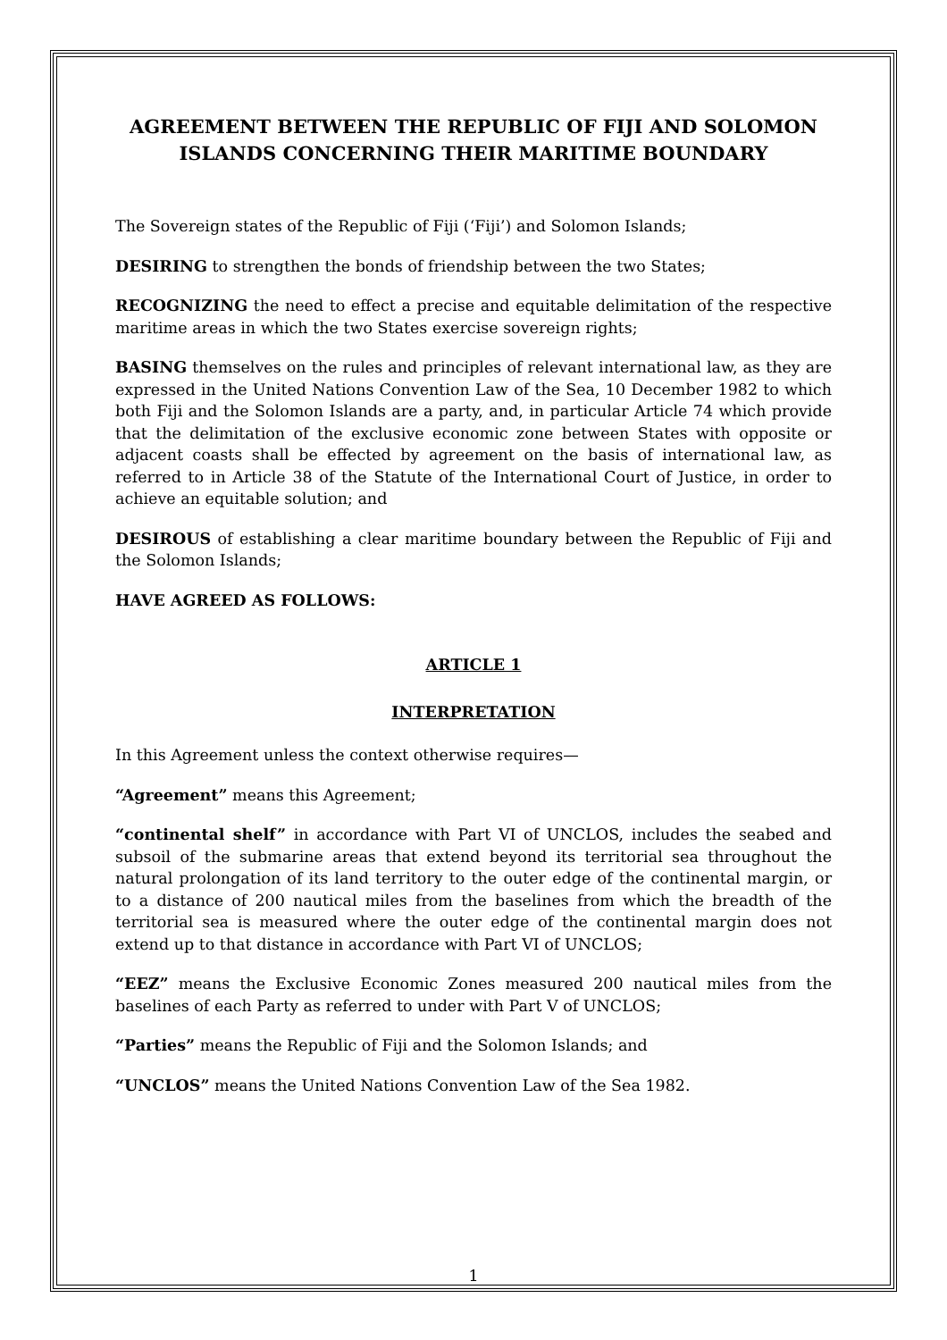AGREEMENT BETWEEN THE REPUBLIC OF FIJI AND SOLOMON ISLANDS CONCERNING THEIR MARITIME BOUNDARY
The Sovereign states of the Republic of Fiji (‘Fiji’) and Solomon Islands;
DESIRING to strengthen the bonds of friendship between the two States;
RECOGNIZING the need to effect a precise and equitable delimitation of the respective maritime areas in which the two States exercise sovereign rights;
BASING themselves on the rules and principles of relevant international law, as they are expressed in the United Nations Convention Law of the Sea, 10 December 1982 to which both Fiji and the Solomon Islands are a party, and, in particular Article 74 which provide that the delimitation of the exclusive economic zone between States with opposite or adjacent coasts shall be effected by agreement on the basis of international law, as referred to in Article 38 of the Statute of the International Court of Justice, in order to achieve an equitable solution; and
DESIROUS of establishing a clear maritime boundary between the Republic of Fiji and the Solomon Islands;
HAVE AGREED AS FOLLOWS:
ARTICLE 1
INTERPRETATION
In this Agreement unless the context otherwise requires—
“Agreement” means this Agreement;
“continental shelf” in accordance with Part VI of UNCLOS, includes the seabed and subsoil of the submarine areas that extend beyond its territorial sea throughout the natural prolongation of its land territory to the outer edge of the continental margin, or to a distance of 200 nautical miles from the baselines from which the breadth of the territorial sea is measured where the outer edge of the continental margin does not extend up to that distance in accordance with Part VI of UNCLOS;
“EEZ” means the Exclusive Economic Zones measured 200 nautical miles from the baselines of each Party as referred to under with Part V of UNCLOS;
“Parties” means the Republic of Fiji and the Solomon Islands; and
“UNCLOS” means the United Nations Convention Law of the Sea 1982.
1